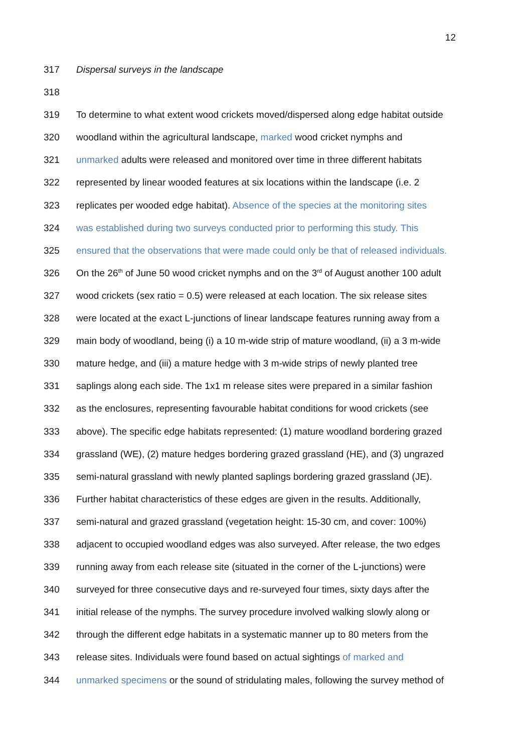12
317 Dispersal surveys in the landscape
318
319 To determine to what extent wood crickets moved/dispersed along edge habitat outside
320 woodland within the agricultural landscape, marked wood cricket nymphs and
321 unmarked adults were released and monitored over time in three different habitats
322 represented by linear wooded features at six locations within the landscape (i.e. 2
323 replicates per wooded edge habitat). Absence of the species at the monitoring sites
324 was established during two surveys conducted prior to performing this study. This
325 ensured that the observations that were made could only be that of released individuals.
326 On the 26<sup>th</sup> of June 50 wood cricket nymphs and on the 3<sup>rd</sup> of August another 100 adult
327 wood crickets (sex ratio = 0.5) were released at each location. The six release sites
328 were located at the exact L-junctions of linear landscape features running away from a
329 main body of woodland, being (i) a 10 m-wide strip of mature woodland, (ii) a 3 m-wide
330 mature hedge, and (iii) a mature hedge with 3 m-wide strips of newly planted tree
331 saplings along each side. The 1x1 m release sites were prepared in a similar fashion
332 as the enclosures, representing favourable habitat conditions for wood crickets (see
333 above). The specific edge habitats represented: (1) mature woodland bordering grazed
334 grassland (WE), (2) mature hedges bordering grazed grassland (HE), and (3) ungrazed
335 semi-natural grassland with newly planted saplings bordering grazed grassland (JE).
336 Further habitat characteristics of these edges are given in the results. Additionally,
337 semi-natural and grazed grassland (vegetation height: 15-30 cm, and cover: 100%)
338 adjacent to occupied woodland edges was also surveyed. After release, the two edges
339 running away from each release site (situated in the corner of the L-junctions) were
340 surveyed for three consecutive days and re-surveyed four times, sixty days after the
341 initial release of the nymphs. The survey procedure involved walking slowly along or
342 through the different edge habitats in a systematic manner up to 80 meters from the
343 release sites. Individuals were found based on actual sightings of marked and
344 unmarked specimens or the sound of stridulating males, following the survey method of